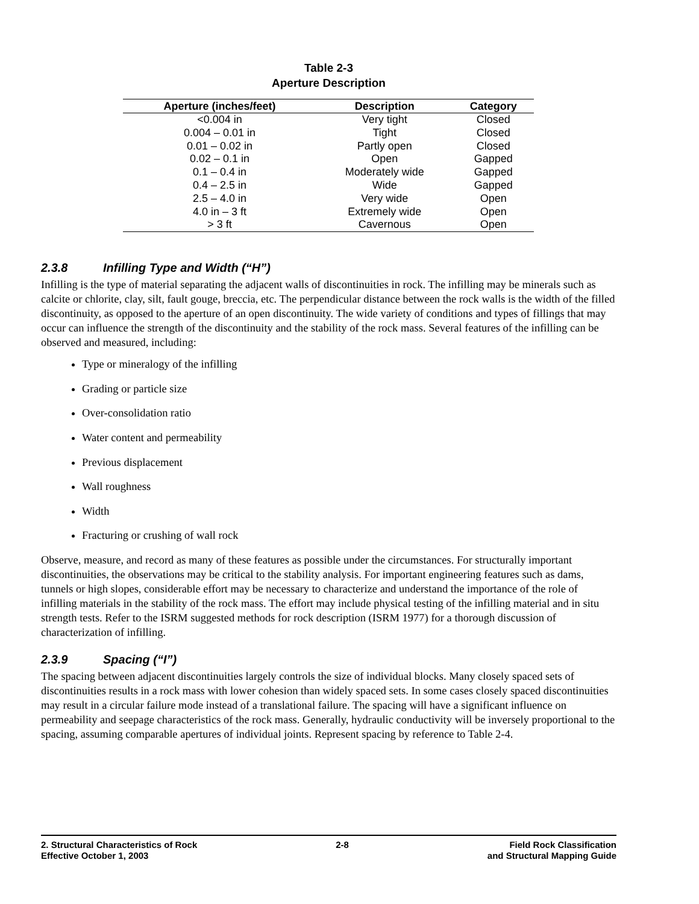Table 2-3
Aperture Description
| Aperture (inches/feet) | Description | Category |
| --- | --- | --- |
| <0.004 in | Very tight | Closed |
| 0.004 – 0.01 in | Tight | Closed |
| 0.01 – 0.02 in | Partly open | Closed |
| 0.02 – 0.1 in | Open | Gapped |
| 0.1 – 0.4 in | Moderately wide | Gapped |
| 0.4 – 2.5 in | Wide | Gapped |
| 2.5 – 4.0 in | Very wide | Open |
| 4.0 in – 3 ft | Extremely wide | Open |
| > 3 ft | Cavernous | Open |
2.3.8 Infilling Type and Width (“H”)
Infilling is the type of material separating the adjacent walls of discontinuities in rock. The infilling may be minerals such as calcite or chlorite, clay, silt, fault gouge, breccia, etc. The perpendicular distance between the rock walls is the width of the filled discontinuity, as opposed to the aperture of an open discontinuity. The wide variety of conditions and types of fillings that may occur can influence the strength of the discontinuity and the stability of the rock mass. Several features of the infilling can be observed and measured, including:
Type or mineralogy of the infilling
Grading or particle size
Over-consolidation ratio
Water content and permeability
Previous displacement
Wall roughness
Width
Fracturing or crushing of wall rock
Observe, measure, and record as many of these features as possible under the circumstances. For structurally important discontinuities, the observations may be critical to the stability analysis. For important engineering features such as dams, tunnels or high slopes, considerable effort may be necessary to characterize and understand the importance of the role of infilling materials in the stability of the rock mass. The effort may include physical testing of the infilling material and in situ strength tests. Refer to the ISRM suggested methods for rock description (ISRM 1977) for a thorough discussion of characterization of infilling.
2.3.9 Spacing (“I”)
The spacing between adjacent discontinuities largely controls the size of individual blocks. Many closely spaced sets of discontinuities results in a rock mass with lower cohesion than widely spaced sets. In some cases closely spaced discontinuities may result in a circular failure mode instead of a translational failure. The spacing will have a significant influence on permeability and seepage characteristics of the rock mass. Generally, hydraulic conductivity will be inversely proportional to the spacing, assuming comparable apertures of individual joints. Represent spacing by reference to Table 2-4.
2. Structural Characteristics of Rock
Effective October 1, 2003
2-8 Field Rock Classification
and Structural Mapping Guide